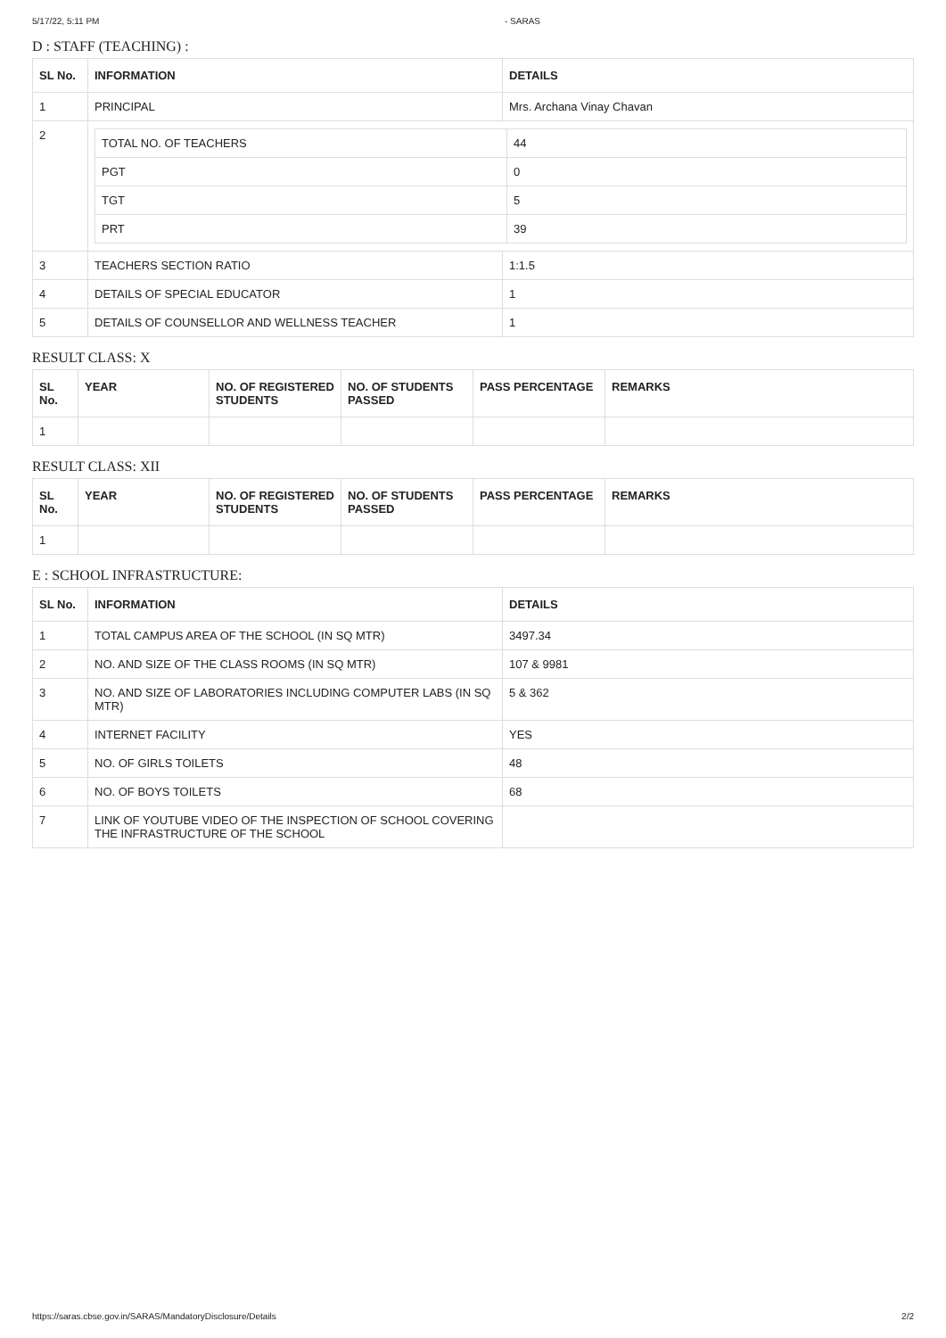5/17/22, 5:11 PM - SARAS
D : STAFF (TEACHING) :
| SL No. | INFORMATION | DETAILS |
| --- | --- | --- |
| 1 | PRINCIPAL | Mrs. Archana Vinay Chavan |
| 2 | / TOTAL NO. OF TEACHERS / 44 / / PGT / 0 / / TGT / 5 / / PRT / 39 / | |
| 3 | TEACHERS SECTION RATIO | 1:1.5 |
| 4 | DETAILS OF SPECIAL EDUCATOR | 1 |
| 5 | DETAILS OF COUNSELLOR AND WELLNESS TEACHER | 1 |
RESULT CLASS: X
| SL No. | YEAR | NO. OF REGISTERED STUDENTS | NO. OF STUDENTS PASSED | PASS PERCENTAGE | REMARKS |
| --- | --- | --- | --- | --- | --- |
| 1 | | | | | |
RESULT CLASS: XII
| SL No. | YEAR | NO. OF REGISTERED STUDENTS | NO. OF STUDENTS PASSED | PASS PERCENTAGE | REMARKS |
| --- | --- | --- | --- | --- | --- |
| 1 | | | | | |
E : SCHOOL INFRASTRUCTURE:
| SL No. | INFORMATION | DETAILS |
| --- | --- | --- |
| 1 | TOTAL CAMPUS AREA OF THE SCHOOL (IN SQ MTR) | 3497.34 |
| 2 | NO. AND SIZE OF THE CLASS ROOMS (IN SQ MTR) | 107 & 9981 |
| 3 | NO. AND SIZE OF LABORATORIES INCLUDING COMPUTER LABS (IN SQ MTR) | 5 & 362 |
| 4 | INTERNET FACILITY | YES |
| 5 | NO. OF GIRLS TOILETS | 48 |
| 6 | NO. OF BOYS TOILETS | 68 |
| 7 | LINK OF YOUTUBE VIDEO OF THE INSPECTION OF SCHOOL COVERING THE INFRASTRUCTURE OF THE SCHOOL | |
https://saras.cbse.gov.in/SARAS/MandatoryDisclosure/Details 2/2